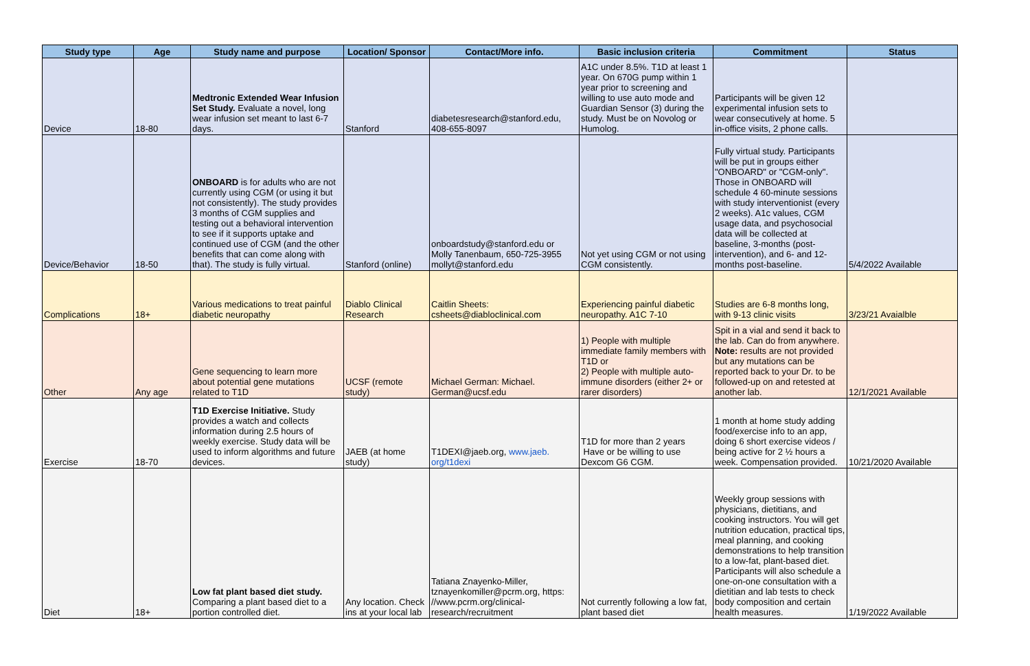| Study type | Age | Study name and purpose | Location/ Sponsor | Contact/More info. | Basic inclusion criteria | Commitment | Status |
| --- | --- | --- | --- | --- | --- | --- | --- |
| Device | 18-80 | Medtronic Extended Wear Infusion Set Study. Evaluate a novel, long wear infusion set meant to last 6-7 days. | Stanford | diabetesresearch@stanford.edu, 408-655-8097 | A1C under 8.5%. T1D at least 1 year. On 670G pump within 1 year prior to screening and willing to use auto mode and Guardian Sensor (3) during the study. Must be on Novolog or Humolog. | Participants will be given 12 experimental infusion sets to wear consecutively at home. 5 in-office visits, 2 phone calls. | |
| Device/Behavior | 18-50 | ONBOARD is for adults who are not currently using CGM (or using it but not consistently). The study provides 3 months of CGM supplies and testing out a behavioral intervention to see if it supports uptake and continued use of CGM (and the other benefits that can come along with that). The study is fully virtual. | Stanford (online) | onboardstudy@stanford.edu or Molly Tanenbaum, 650-725-3955 mollyt@stanford.edu | Not yet using CGM or not using CGM consistently. | Fully virtual study. Participants will be put in groups either "ONBOARD" or "CGM-only". Those in ONBOARD will schedule 4 60-minute sessions with study interventionist (every 2 weeks). A1c values, CGM usage data, and psychosocial data will be collected at baseline, 3-months (post-intervention), and 6- and 12-months post-baseline. | 5/4/2022 Available |
| Complications | 18+ | Various medications to treat painful diabetic neuropathy | Diablo Clinical Research | Caitlin Sheets: csheets@diabloclinical.com | Experiencing painful diabetic neuropathy. A1C 7-10 | Studies are 6-8 months long, with 9-13 clinic visits | 3/23/21 Avaialble |
| Other | Any age | Gene sequencing to learn more about potential gene mutations related to T1D | UCSF (remote study) | Michael German: Michael. German@ucsf.edu | 1) People with multiple immediate family members with T1D or 2) People with multiple auto-immune disorders (either 2+ or rarer disorders) | Spit in a vial and send it back to the lab. Can do from anywhere. Note: results are not provided but any mutations can be reported back to your Dr. to be followed-up on and retested at another lab. | 12/1/2021 Available |
| Exercise | 18-70 | T1D Exercise Initiative. Study provides a watch and collects information during 2.5 hours of weekly exercise. Study data will be used to inform algorithms and future devices. | JAEB (at home study) | T1DEXI@jaeb.org, www.jaeb. org/t1dexi | T1D for more than 2 years Have or be willing to use Dexcom G6 CGM. | 1 month at home study adding food/exercise info to an app, doing 6 short exercise videos / being active for 2 ½ hours a week. Compensation provided. | 10/21/2020 Available |
| Diet | 18+ | Low fat plant based diet study. Comparing a plant based diet to a portion controlled diet. | Any location. Check ins at your local lab | Tatiana Znayenko-Miller, tznayenkomiller@pcrm.org, https: //www.pcrm.org/clinical-research/recruitment | Not currently following a low fat, plant based diet | Weekly group sessions with physicians, dietitians, and cooking instructors. You will get nutrition education, practical tips, meal planning, and cooking demonstrations to help transition to a low-fat, plant-based diet. Participants will also schedule a one-on-one consultation with a dietitian and lab tests to check body composition and certain health measures. | 1/19/2022 Available |